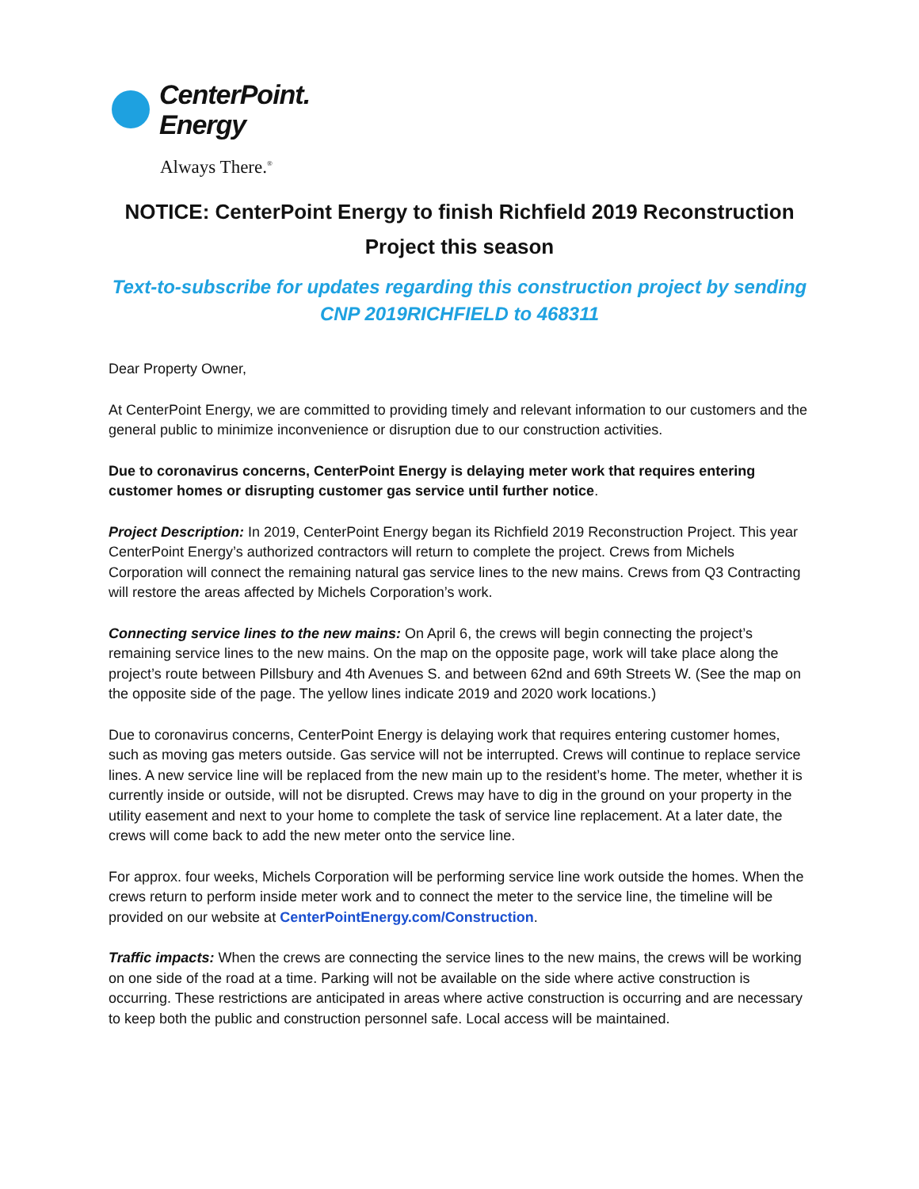CenterPoint.
Energy
Always There.<sup>®</sup>
NOTICE: CenterPoint Energy to finish Richfield 2019 Reconstruction Project this season
Text-to-subscribe for updates regarding this construction project by sending CNP 2019RICHFIELD to 468311
Dear Property Owner,
At CenterPoint Energy, we are committed to providing timely and relevant information to our customers and the general public to minimize inconvenience or disruption due to our construction activities.
Due to coronavirus concerns, CenterPoint Energy is delaying meter work that requires entering customer homes or disrupting customer gas service until further notice.
Project Description: In 2019, CenterPoint Energy began its Richfield 2019 Reconstruction Project. This year CenterPoint Energy’s authorized contractors will return to complete the project. Crews from Michels Corporation will connect the remaining natural gas service lines to the new mains. Crews from Q3 Contracting will restore the areas affected by Michels Corporation’s work.
Connecting service lines to the new mains: On April 6, the crews will begin connecting the project’s remaining service lines to the new mains. On the map on the opposite page, work will take place along the project’s route between Pillsbury and 4th Avenues S. and between 62nd and 69th Streets W. (See the map on the opposite side of the page. The yellow lines indicate 2019 and 2020 work locations.)
Due to coronavirus concerns, CenterPoint Energy is delaying work that requires entering customer homes, such as moving gas meters outside. Gas service will not be interrupted. Crews will continue to replace service lines. A new service line will be replaced from the new main up to the resident’s home. The meter, whether it is currently inside or outside, will not be disrupted. Crews may have to dig in the ground on your property in the utility easement and next to your home to complete the task of service line replacement. At a later date, the crews will come back to add the new meter onto the service line.
For approx. four weeks, Michels Corporation will be performing service line work outside the homes. When the crews return to perform inside meter work and to connect the meter to the service line, the timeline will be provided on our website at CenterPointEnergy.com/Construction.
Traffic impacts: When the crews are connecting the service lines to the new mains, the crews will be working on one side of the road at a time. Parking will not be available on the side where active construction is occurring. These restrictions are anticipated in areas where active construction is occurring and are necessary to keep both the public and construction personnel safe. Local access will be maintained.